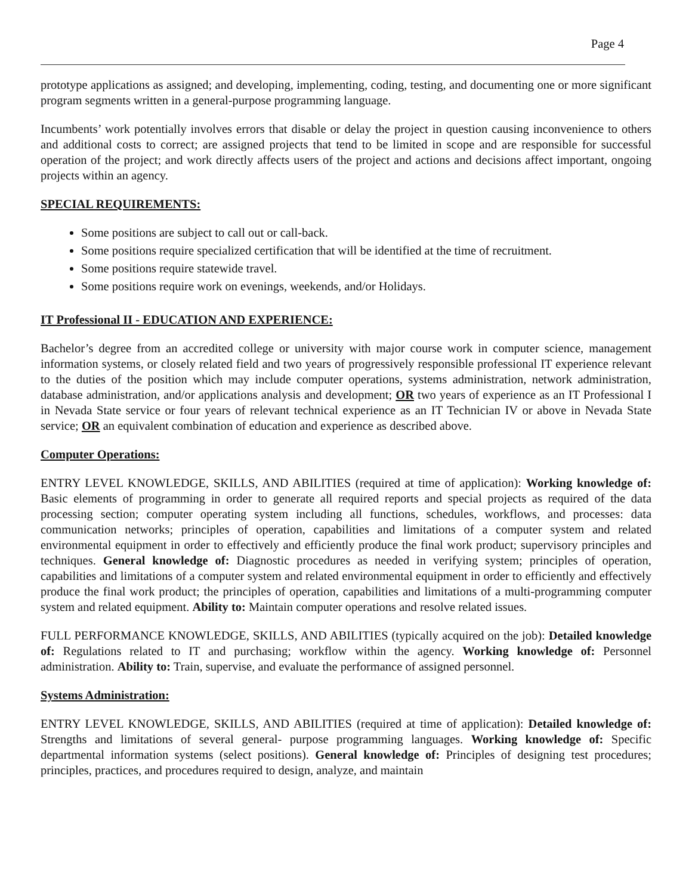Page 4
prototype applications as assigned; and developing, implementing, coding, testing, and documenting one or more significant program segments written in a general-purpose programming language.
Incumbents’ work potentially involves errors that disable or delay the project in question causing inconvenience to others and additional costs to correct; are assigned projects that tend to be limited in scope and are responsible for successful operation of the project; and work directly affects users of the project and actions and decisions affect important, ongoing projects within an agency.
SPECIAL REQUIREMENTS:
Some positions are subject to call out or call-back.
Some positions require specialized certification that will be identified at the time of recruitment.
Some positions require statewide travel.
Some positions require work on evenings, weekends, and/or Holidays.
IT Professional II - EDUCATION AND EXPERIENCE:
Bachelor’s degree from an accredited college or university with major course work in computer science, management information systems, or closely related field and two years of progressively responsible professional IT experience relevant to the duties of the position which may include computer operations, systems administration, network administration, database administration, and/or applications analysis and development; OR two years of experience as an IT Professional I in Nevada State service or four years of relevant technical experience as an IT Technician IV or above in Nevada State service; OR an equivalent combination of education and experience as described above.
Computer Operations:
ENTRY LEVEL KNOWLEDGE, SKILLS, AND ABILITIES (required at time of application): Working knowledge of: Basic elements of programming in order to generate all required reports and special projects as required of the data processing section; computer operating system including all functions, schedules, workflows, and processes: data communication networks; principles of operation, capabilities and limitations of a computer system and related environmental equipment in order to effectively and efficiently produce the final work product; supervisory principles and techniques. General knowledge of: Diagnostic procedures as needed in verifying system; principles of operation, capabilities and limitations of a computer system and related environmental equipment in order to efficiently and effectively produce the final work product; the principles of operation, capabilities and limitations of a multi-programming computer system and related equipment. Ability to: Maintain computer operations and resolve related issues.
FULL PERFORMANCE KNOWLEDGE, SKILLS, AND ABILITIES (typically acquired on the job): Detailed knowledge of: Regulations related to IT and purchasing; workflow within the agency. Working knowledge of: Personnel administration. Ability to: Train, supervise, and evaluate the performance of assigned personnel.
Systems Administration:
ENTRY LEVEL KNOWLEDGE, SKILLS, AND ABILITIES (required at time of application): Detailed knowledge of: Strengths and limitations of several general- purpose programming languages. Working knowledge of: Specific departmental information systems (select positions). General knowledge of: Principles of designing test procedures; principles, practices, and procedures required to design, analyze, and maintain